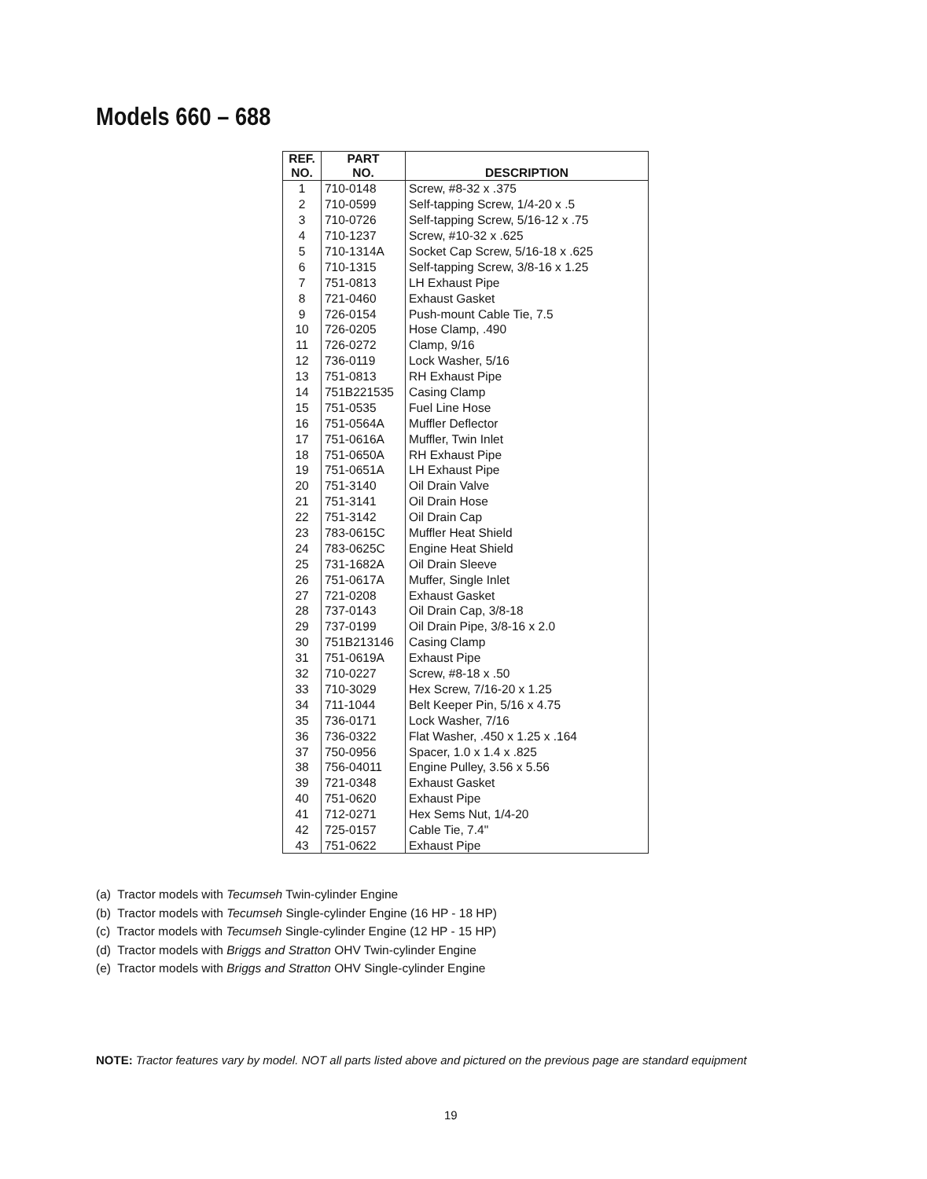Models 660 – 688
| REF. NO. | PART NO. | DESCRIPTION |
| --- | --- | --- |
| 1 | 710-0148 | Screw, #8-32 x .375 |
| 2 | 710-0599 | Self-tapping Screw, 1/4-20 x .5 |
| 3 | 710-0726 | Self-tapping Screw, 5/16-12 x .75 |
| 4 | 710-1237 | Screw, #10-32 x .625 |
| 5 | 710-1314A | Socket Cap Screw, 5/16-18 x .625 |
| 6 | 710-1315 | Self-tapping Screw, 3/8-16 x 1.25 |
| 7 | 751-0813 | LH Exhaust Pipe |
| 8 | 721-0460 | Exhaust Gasket |
| 9 | 726-0154 | Push-mount Cable Tie, 7.5 |
| 10 | 726-0205 | Hose Clamp, .490 |
| 11 | 726-0272 | Clamp, 9/16 |
| 12 | 736-0119 | Lock Washer, 5/16 |
| 13 | 751-0813 | RH Exhaust Pipe |
| 14 | 751B221535 | Casing Clamp |
| 15 | 751-0535 | Fuel Line Hose |
| 16 | 751-0564A | Muffler Deflector |
| 17 | 751-0616A | Muffler, Twin Inlet |
| 18 | 751-0650A | RH Exhaust Pipe |
| 19 | 751-0651A | LH Exhaust Pipe |
| 20 | 751-3140 | Oil Drain Valve |
| 21 | 751-3141 | Oil Drain Hose |
| 22 | 751-3142 | Oil Drain Cap |
| 23 | 783-0615C | Muffler Heat Shield |
| 24 | 783-0625C | Engine Heat Shield |
| 25 | 731-1682A | Oil Drain Sleeve |
| 26 | 751-0617A | Muffer, Single Inlet |
| 27 | 721-0208 | Exhaust Gasket |
| 28 | 737-0143 | Oil Drain Cap, 3/8-18 |
| 29 | 737-0199 | Oil Drain Pipe, 3/8-16 x 2.0 |
| 30 | 751B213146 | Casing Clamp |
| 31 | 751-0619A | Exhaust Pipe |
| 32 | 710-0227 | Screw, #8-18 x .50 |
| 33 | 710-3029 | Hex Screw, 7/16-20 x 1.25 |
| 34 | 711-1044 | Belt Keeper Pin, 5/16 x 4.75 |
| 35 | 736-0171 | Lock Washer, 7/16 |
| 36 | 736-0322 | Flat Washer, .450 x 1.25 x .164 |
| 37 | 750-0956 | Spacer, 1.0 x 1.4 x .825 |
| 38 | 756-04011 | Engine Pulley, 3.56 x 5.56 |
| 39 | 721-0348 | Exhaust Gasket |
| 40 | 751-0620 | Exhaust Pipe |
| 41 | 712-0271 | Hex Sems Nut, 1/4-20 |
| 42 | 725-0157 | Cable Tie, 7.4" |
| 43 | 751-0622 | Exhaust Pipe |
(a) Tractor models with Tecumseh Twin-cylinder Engine
(b) Tractor models with Tecumseh Single-cylinder Engine (16 HP - 18 HP)
(c) Tractor models with Tecumseh Single-cylinder Engine (12 HP - 15 HP)
(d) Tractor models with Briggs and Stratton OHV Twin-cylinder Engine
(e) Tractor models with Briggs and Stratton OHV Single-cylinder Engine
NOTE: Tractor features vary by model. NOT all parts listed above and pictured on the previous page are standard equipment
19